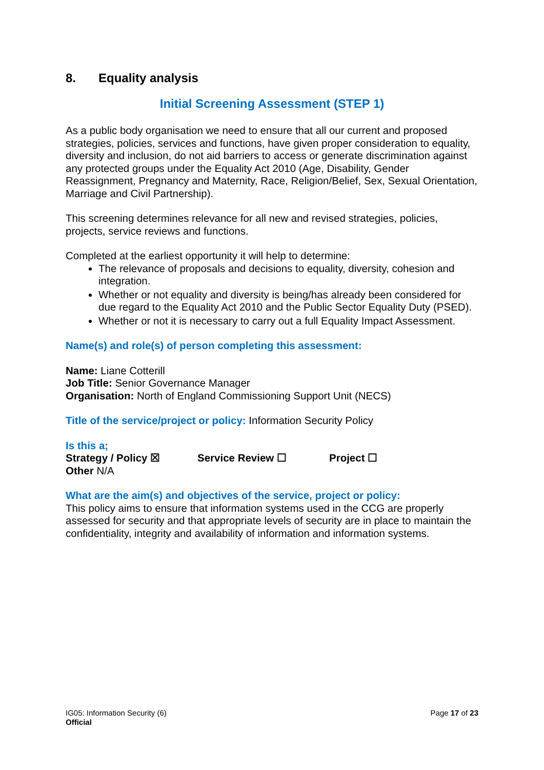8. Equality analysis
Initial Screening Assessment (STEP 1)
As a public body organisation we need to ensure that all our current and proposed strategies, policies, services and functions, have given proper consideration to equality, diversity and inclusion, do not aid barriers to access or generate discrimination against any protected groups under the Equality Act 2010 (Age, Disability, Gender Reassignment, Pregnancy and Maternity, Race, Religion/Belief, Sex, Sexual Orientation, Marriage and Civil Partnership).
This screening determines relevance for all new and revised strategies, policies, projects, service reviews and functions.
Completed at the earliest opportunity it will help to determine:
The relevance of proposals and decisions to equality, diversity, cohesion and integration.
Whether or not equality and diversity is being/has already been considered for due regard to the Equality Act 2010 and the Public Sector Equality Duty (PSED).
Whether or not it is necessary to carry out a full Equality Impact Assessment.
Name(s) and role(s) of person completing this assessment:
Name: Liane Cotterill
Job Title: Senior Governance Manager
Organisation: North of England Commissioning Support Unit (NECS)
Title of the service/project or policy: Information Security Policy
Is this a;
Strategy / Policy ☒ Service Review ☐ Project ☐
Other N/A
What are the aim(s) and objectives of the service, project or policy:
This policy aims to ensure that information systems used in the CCG are properly assessed for security and that appropriate levels of security are in place to maintain the confidentiality, integrity and availability of information and information systems.
IG05: Information Security (6)
Official
Page 17 of 23